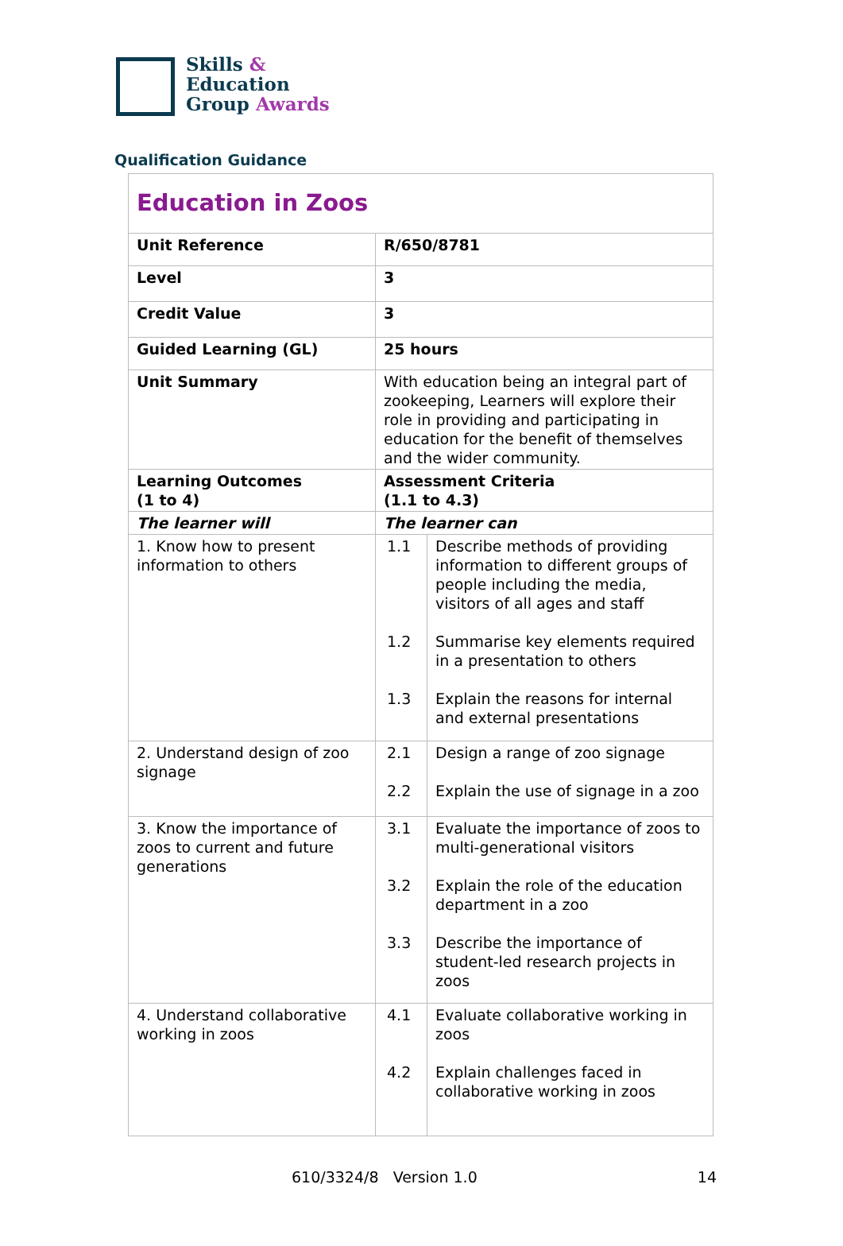Skills &
Education
Group Awards
Qualification Guidance
| Education in Zoos | | |
| Unit Reference | R/650/8781 | |
| Level | 3 | |
| Credit Value | 3 | |
| Guided Learning (GL) | 25 hours | |
| Unit Summary | With education being an integral part of zookeeping, Learners will explore their role in providing and participating in education for the benefit of themselves and the wider community. | |
| Learning Outcomes (1 to 4) | Assessment Criteria (1.1 to 4.3) | |
| The learner will | The learner can | |
| 1. Know how to present information to others | 1.1 1.2 1.3 | Describe methods of providing information to different groups of people including the media, visitors of all ages and staff Summarise key elements required in a presentation to others Explain the reasons for internal and external presentations |
| 2. Understand design of zoo signage | 2.1 2.2 | Design a range of zoo signage Explain the use of signage in a zoo |
| 3. Know the importance of zoos to current and future generations | 3.1 3.2 3.3 | Evaluate the importance of zoos to multi-generational visitors Explain the role of the education department in a zoo Describe the importance of student-led research projects in zoos |
| 4. Understand collaborative working in zoos | 4.1 4.2 | Evaluate collaborative working in zoos Explain challenges faced in collaborative working in zoos |
610/3324/8 Version 1.0 14